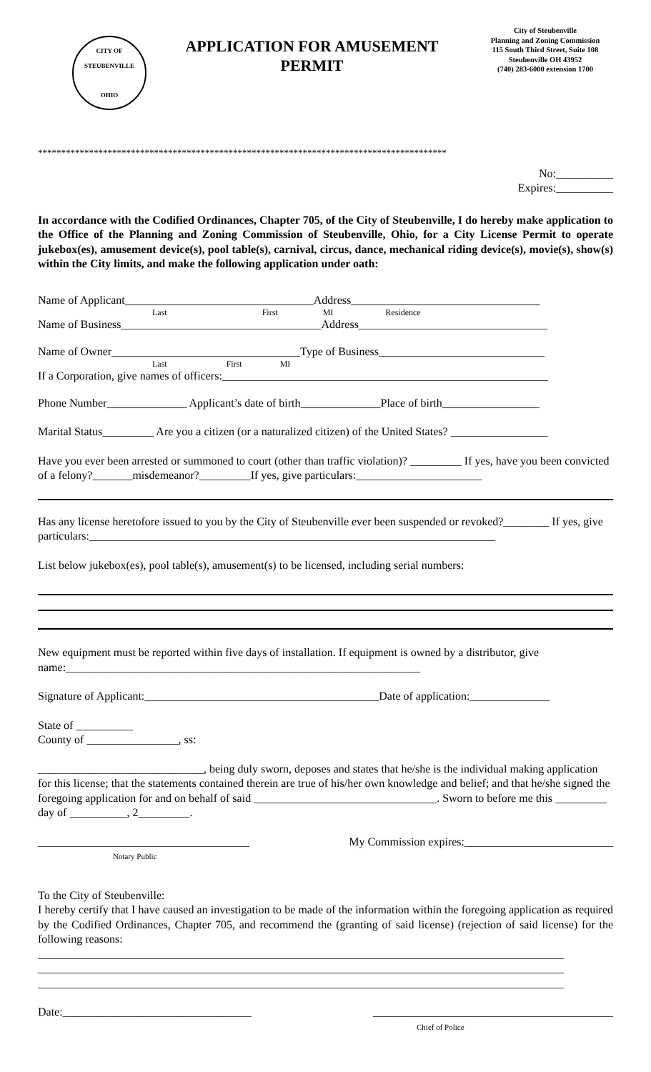CITY OF STEUBENVILLE
OHIO
APPLICATION FOR AMUSEMENT
PERMIT
City of Steubenville
Planning and Zoning Commission
115 South Third Street, Suite 108
Steubenville OH 43952
(740) 283-6000 extension 1700
****************************************************************************************
No:__________
Expires:__________
In accordance with the Codified Ordinances, Chapter 705, of the City of Steubenville, I do hereby make application to the Office of the Planning and Zoning Commission of Steubenville, Ohio, for a City License Permit to operate jukebox(es), amusement device(s), pool table(s), carnival, circus, dance, mechanical riding device(s), movie(s), show(s) within the City limits, and make the following application under oath:
Name of Applicant_________________________________Address_________________________________
Last First MI Residence
Name of Business___________________________________Address_________________________________
Name of Owner_________________________________Type of Business_____________________________
Last First MI
If a Corporation, give names of officers:_________________________________________________________
Phone Number______________ Applicant’s date of birth______________Place of birth_________________
Marital Status_________ Are you a citizen (or a naturalized citizen) of the United States? _________________
Have you ever been arrested or summoned to court (other than traffic violation)? _________ If yes, have you been convicted of a felony?_______misdemeanor?_________If yes, give particulars:______________________
Has any license heretofore issued to you by the City of Steubenville ever been suspended or revoked?________ If yes, give particulars:_______________________________________________________________________
List below jukebox(es), pool table(s), amusement(s) to be licensed, including serial numbers:
New equipment must be reported within five days of installation. If equipment is owned by a distributor, give name:______________________________________________________________
Signature of Applicant:_________________________________________Date of application:______________
State of __________
County of ________________, ss:
_____________________________, being duly sworn, deposes and states that he/she is the individual making application for this license; that the statements contained therein are true of his/her own knowledge and belief; and that he/she signed the foregoing application for and on behalf of said ________________________________. Sworn to before me this _________ day of __________, 2_________.
_____________________________________ My Commission expires:__________________________
Notary Public
To the City of Steubenville:
I hereby certify that I have caused an investigation to be made of the information within the foregoing application as required by the Codified Ordinances, Chapter 705, and recommend the (granting of said license) (rejection of said license) for the following reasons:
____________________________________________________________________________________________
____________________________________________________________________________________________
____________________________________________________________________________________________
Date:_________________________________ __________________________________________
Chief of Police